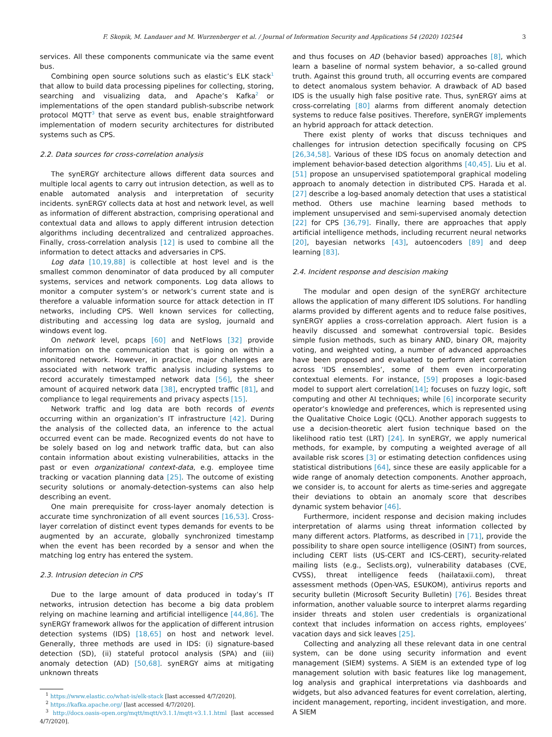F. Skopik, M. Landauer and M. Wurzenberger et al. / Journal of Information Security and Applications 54 (2020) 102544 3
services. All these components communicate via the same event bus.
Combining open source solutions such as elastic’s ELK stack<sup>1</sup> that allow to build data processing pipelines for collecting, storing, searching and visualizing data, and Apache’s Kafka<sup>2</sup> or implementations of the open standard publish-subscribe network protocol MQTT<sup>3</sup> that serve as event bus, enable straightforward implementation of modern security architectures for distributed systems such as CPS.
2.2. Data sources for cross-correlation analysis
The synERGY architecture allows different data sources and multiple local agents to carry out intrusion detection, as well as to enable automated analysis and interpretation of security incidents. synERGY collects data at host and network level, as well as information of different abstraction, comprising operational and contextual data and allows to apply different intrusion detection algorithms including decentralized and centralized approaches. Finally, cross-correlation analysis [12] is used to combine all the information to detect attacks and adversaries in CPS.
Log data [10,19,88] is collectible at host level and is the smallest common denominator of data produced by all computer systems, services and network components. Log data allows to monitor a computer system’s or network’s current state and is therefore a valuable information source for attack detection in IT networks, including CPS. Well known services for collecting, distributing and accessing log data are syslog, journald and windows event log.
On network level, pcaps [60] and NetFlows [32] provide information on the communication that is going on within a monitored network. However, in practice, major challenges are associated with network traffic analysis including systems to record accurately timestamped network data [56], the sheer amount of acquired network data [38], encrypted traffic [81], and compliance to legal requirements and privacy aspects [15].
Network traffic and log data are both records of events occurring within an organization’s IT infrastructure [42]. During the analysis of the collected data, an inference to the actual occurred event can be made. Recognized events do not have to be solely based on log and network traffic data, but can also contain information about existing vulnerabilities, attacks in the past or even organizational context-data, e.g. employee time tracking or vacation planning data [25]. The outcome of existing security solutions or anomaly-detection-systems can also help describing an event.
One main prerequisite for cross-layer anomaly detection is accurate time synchronization of all event sources [16,53]. Cross-layer correlation of distinct event types demands for events to be augmented by an accurate, globally synchronized timestamp when the event has been recorded by a sensor and when the matching log entry has entered the system.
2.3. Intrusion detecion in CPS
Due to the large amount of data produced in today’s IT networks, intrusion detection has become a big data problem relying on machine learning and artificial intelligence [44,86]. The synERGY framework allwos for the application of different intrusion detection systems (IDS) [18,65] on host and network level. Generally, three methods are used in IDS: (i) signature-based detection (SD), (ii) stateful protocol analysis (SPA) and (iii) anomaly detection (AD) [50,68]. synERGY aims at mitigating unknown threats
<sup>1</sup> https://www.elastic.co/what-is/elk-stack [last accessed 4/7/2020].
<sup>2</sup> https://kafka.apache.org/ [last accessed 4/7/2020].
<sup>3</sup> http://docs.oasis-open.org/mqtt/mqtt/v3.1.1/mqtt-v3.1.1.html [last accessed 4/7/2020].
and thus focuses on AD (behavior based) approaches [8], which learn a baseline of normal system behavior, a so-called ground truth. Against this ground truth, all occurring events are compared to detect anomalous system behavior. A drawback of AD based IDS is the usually high false positive rate. Thus, synERGY aims at cross-correlating [80] alarms from different anomaly detection systems to reduce false positives. Therefore, synERGY implements an hybrid approach for attack detection.
There exist plenty of works that discuss techniques and challenges for intrusion detection specifically focusing on CPS [26,34,58]. Various of these IDS focus on anomaly detection and implement behavior-based detection algorithms [40,45]. Liu et al. [51] propose an unsupervised spatiotemporal graphical modeling approach to anomaly detection in distributed CPS. Harada et al. [27] describe a log-based anomaly detection that uses a statistical method. Others use machine learning based methods to implement unsupervised and semi-supervised anomaly detection [22] for CPS [36,79]. Finally, there are approaches that apply artificial intelligence methods, including recurrent neural networks [20], bayesian networks [43], autoencoders [89] and deep learning [83].
2.4. Incident response and descision making
The modular and open design of the synERGY architecture allows the application of many different IDS solutions. For handling alarms provided by different agents and to reduce false positives, synERGY applies a cross-correlation approach. Alert fusion is a heavily discussed and somewhat controversial topic. Besides simple fusion methods, such as binary AND, binary OR, majority voting, and weighted voting, a number of advanced approaches have been proposed and evaluated to perform alert correlation across ‘IDS ensembles’, some of them even incorporating contextual elements. For instance, [59] proposes a logic-based model to support alert correlation[14]; focuses on fuzzy logic, soft computing and other AI techniques; while [6] incorporate security operator’s knowledge and preferences, which is represented using the Qualitative Choice Logic (QCL). Another apporach suggests to use a decision-theoretic alert fusion technique based on the likelihood ratio test (LRT) [24]. In synERGY, we apply numerical methods, for example, by computing a weighted average of all available risk scores [3] or estimating detection confidences using statistical distributions [64], since these are easily applicable for a wide range of anomaly detection components. Another approach, we consider is, to account for alerts as time-series and aggregate their deviations to obtain an anomaly score that describes dynamic system behavior [46].
Furthermore, incident response and decision making includes interpretation of alarms using threat information collected by many different actors. Platforms, as described in [71], provide the possibility to share open source intelligence (OSINT) from sources, including CERT lists (US-CERT and ICS-CERT), security-related mailing lists (e.g., Seclists.org), vulnerability databases (CVE, CVSS), threat intelligence feeds (hailataxii.com), threat assessment methods (Open-VAS, ESUKOM), antivirus reports and security bulletin (Microsoft Security Bulletin) [76]. Besides threat information, another valuable source to interpret alarms regarding insider threats and stolen user credentials is organizational context that includes information on access rights, employees’ vacation days and sick leaves [25].
Collecting and analyzing all these relevant data in one central system, can be done using security information and event management (SIEM) systems. A SIEM is an extended type of log management solution with basic features like log management, log analysis and graphical interpretations via dashboards and widgets, but also advanced features for event correlation, alerting, incident management, reporting, incident investigation, and more. A SIEM